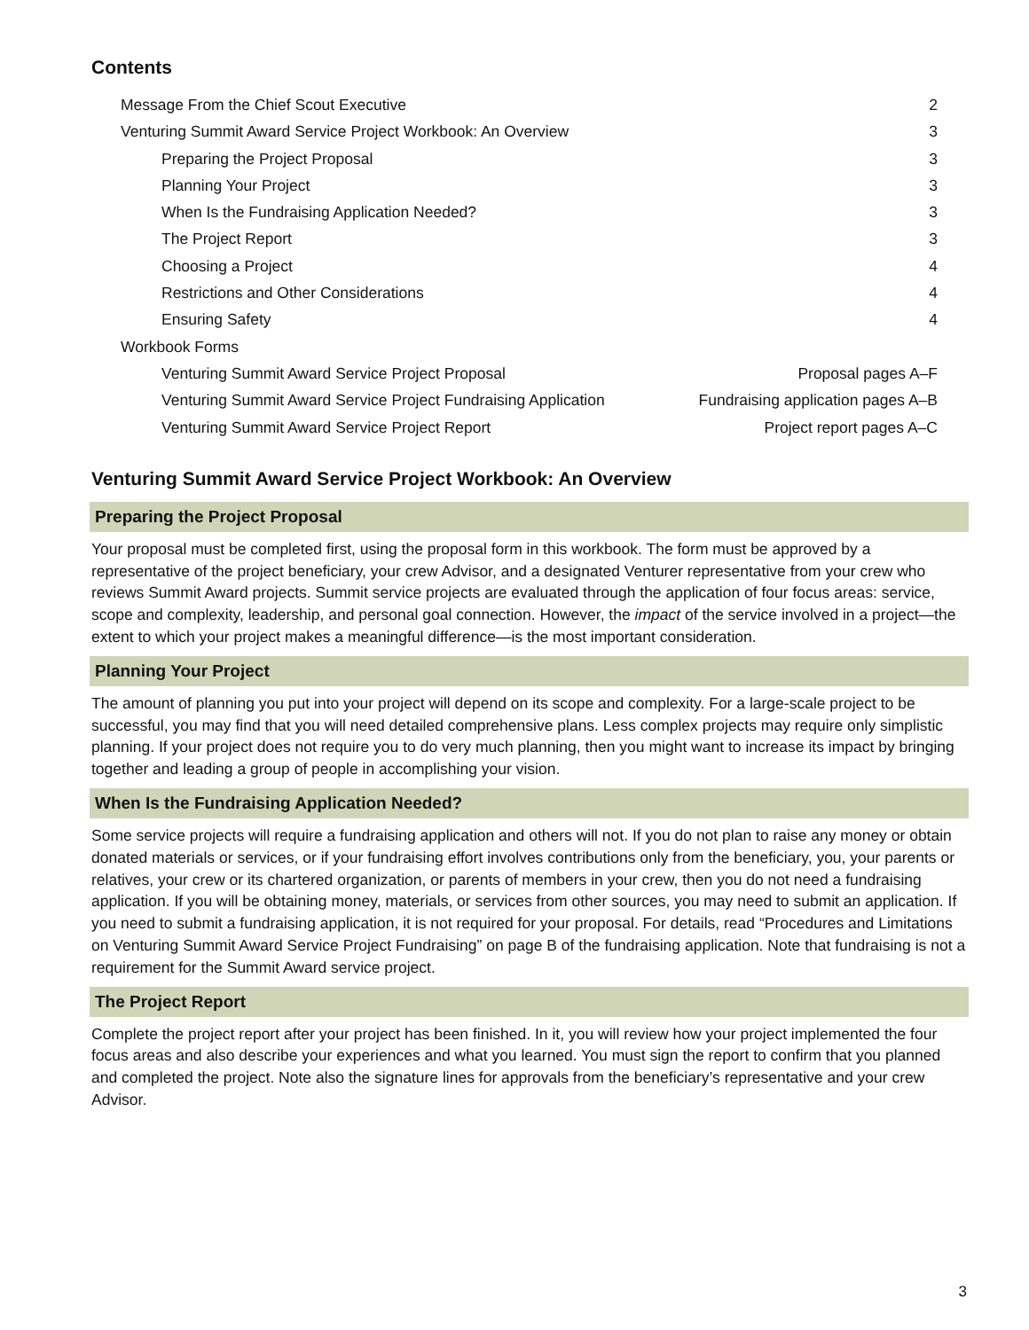Contents
Message From the Chief Scout Executive 2
Venturing Summit Award Service Project Workbook: An Overview 3
Preparing the Project Proposal 3
Planning Your Project 3
When Is the Fundraising Application Needed? 3
The Project Report 3
Choosing a Project 4
Restrictions and Other Considerations 4
Ensuring Safety 4
Workbook Forms
Venturing Summit Award Service Project Proposal Proposal pages A–F
Venturing Summit Award Service Project Fundraising Application Fundraising application pages A–B
Venturing Summit Award Service Project Report Project report pages A–C
Venturing Summit Award Service Project Workbook: An Overview
Preparing the Project Proposal
Your proposal must be completed first, using the proposal form in this workbook. The form must be approved by a representative of the project beneficiary, your crew Advisor, and a designated Venturer representative from your crew who reviews Summit Award projects. Summit service projects are evaluated through the application of four focus areas: service, scope and complexity, leadership, and personal goal connection. However, the impact of the service involved in a project—the extent to which your project makes a meaningful difference—is the most important consideration.
Planning Your Project
The amount of planning you put into your project will depend on its scope and complexity. For a large-scale project to be successful, you may find that you will need detailed comprehensive plans. Less complex projects may require only simplistic planning. If your project does not require you to do very much planning, then you might want to increase its impact by bringing together and leading a group of people in accomplishing your vision.
When Is the Fundraising Application Needed?
Some service projects will require a fundraising application and others will not. If you do not plan to raise any money or obtain donated materials or services, or if your fundraising effort involves contributions only from the beneficiary, you, your parents or relatives, your crew or its chartered organization, or parents of members in your crew, then you do not need a fundraising application. If you will be obtaining money, materials, or services from other sources, you may need to submit an application. If you need to submit a fundraising application, it is not required for your proposal. For details, read “Procedures and Limitations on Venturing Summit Award Service Project Fundraising” on page B of the fundraising application. Note that fundraising is not a requirement for the Summit Award service project.
The Project Report
Complete the project report after your project has been finished. In it, you will review how your project implemented the four focus areas and also describe your experiences and what you learned. You must sign the report to confirm that you planned and completed the project. Note also the signature lines for approvals from the beneficiary’s representative and your crew Advisor.
3